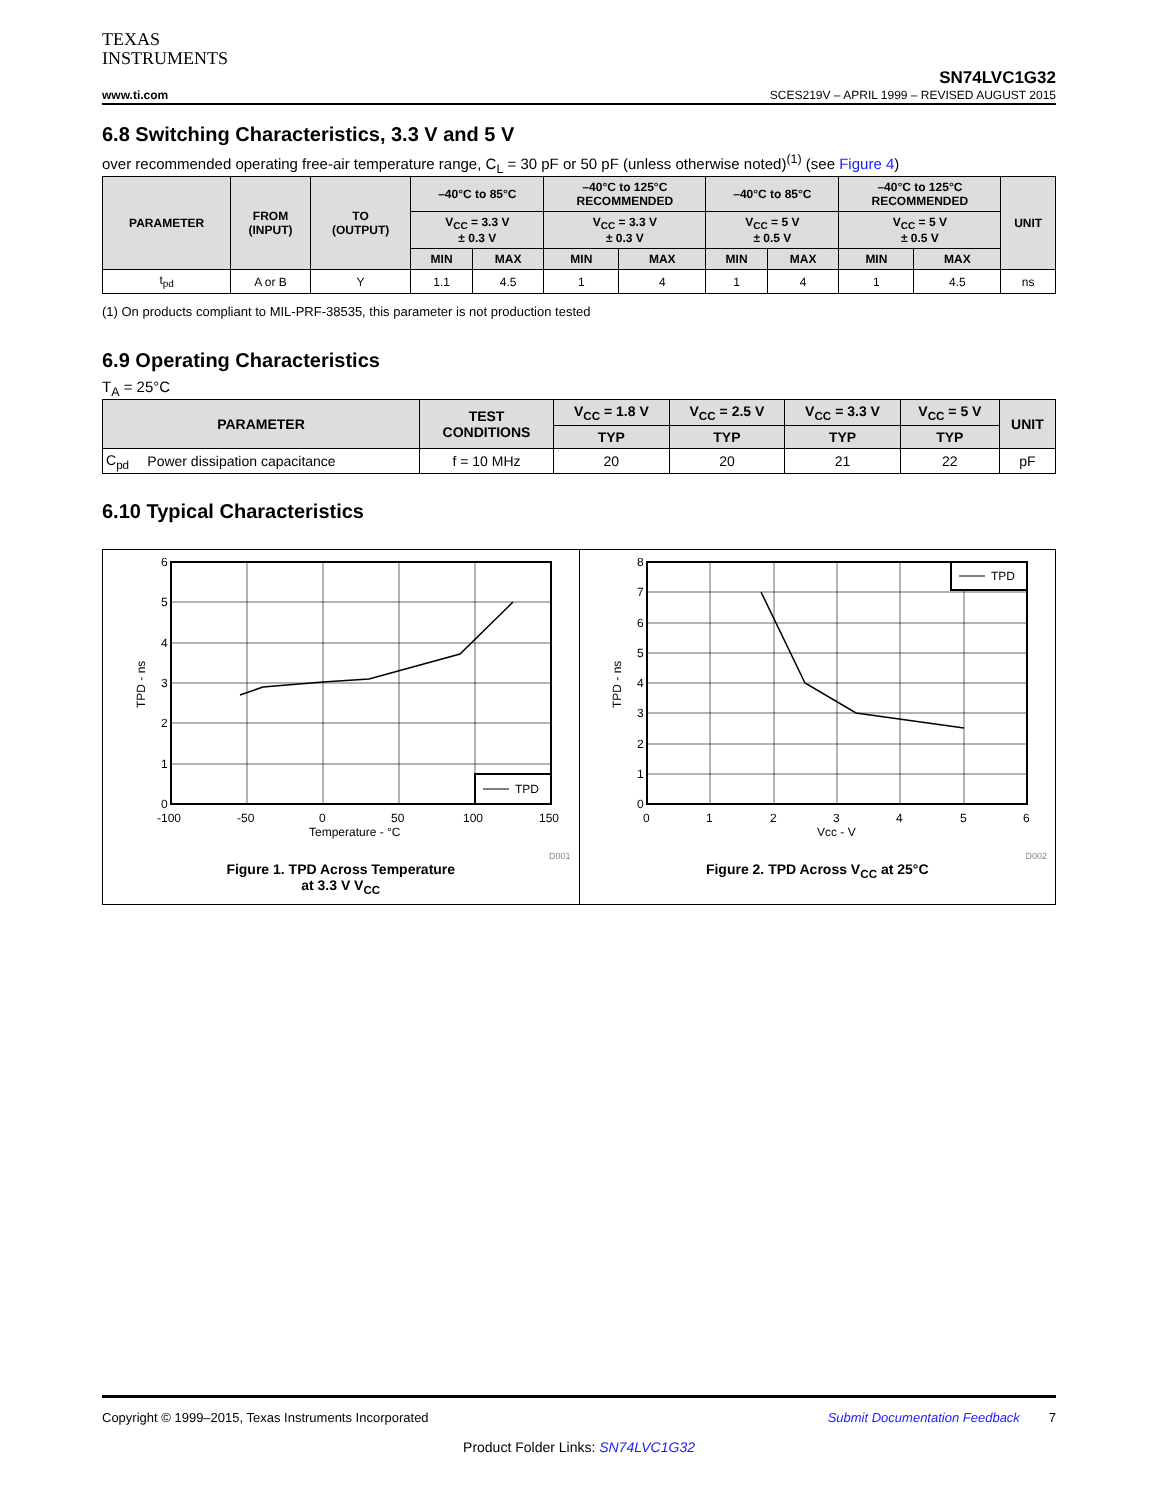TEXAS
INSTRUMENTS
SN74LVC1G32
www.ti.com SCES219V – APRIL 1999 – REVISED AUGUST 2015
6.8 Switching Characteristics, 3.3 V and 5 V
over recommended operating free-air temperature range, C<sub>L</sub> = 30 pF or 50 pF (unless otherwise noted)<sup>(1)</sup> (see Figure 4)
| PARAMETER | FROM (INPUT) | TO (OUTPUT) | –40°C to 85°C | | –40°C to 125°C RECOMMENDED | | –40°C to 85°C | | –40°C to 125°C RECOMMENDED | | UNIT |
| --- | --- | --- | --- | --- | --- | --- | --- | --- | --- | --- | --- |
| | | | V<sub>CC</sub> = 3.3 V ± 0.3 V | | V<sub>CC</sub> = 3.3 V ± 0.3 V | | V<sub>CC</sub> = 5 V ± 0.5 V | | V<sub>CC</sub> = 5 V ± 0.5 V | | |
| | | | MIN | MAX | MIN | MAX | MIN | MAX | MIN | MAX | |
| t<sub>pd</sub> | A or B | Y | 1.1 | 4.5 | 1 | 4 | 1 | 4 | 1 | 4.5 | ns |
(1) On products compliant to MIL-PRF-38535, this parameter is not production tested
6.9 Operating Characteristics
T<sub>A</sub> = 25°C
| PARAMETER | | TEST CONDITIONS | V<sub>CC</sub> = 1.8 V | V<sub>CC</sub> = 2.5 V | V<sub>CC</sub> = 3.3 V | V<sub>CC</sub> = 5 V | UNIT |
| --- | --- | --- | --- | --- | --- | --- | --- |
| | | | TYP | TYP | TYP | TYP | |
| C<sub>pd</sub> | Power dissipation capacitance | f = 10 MHz | 20 | 20 | 21 | 22 | pF |
6.10 Typical Characteristics
TPD
6
5
4
3
2
1
0
-100
-50
0
50
100
150
Temperature - °C
TPD - ns
D001
Figure 1. TPD Across Temperature
at 3.3 V V<sub>CC</sub>
TPD
8
7
6
5
4
3
2
1
0
0
1
2
3
4
5
6
Vcc - V
TPD - ns
D002
Figure 2. TPD Across V<sub>CC</sub> at 25°C
Copyright © 1999–2015, Texas Instruments Incorporated Submit Documentation Feedback 7
Product Folder Links: SN74LVC1G32